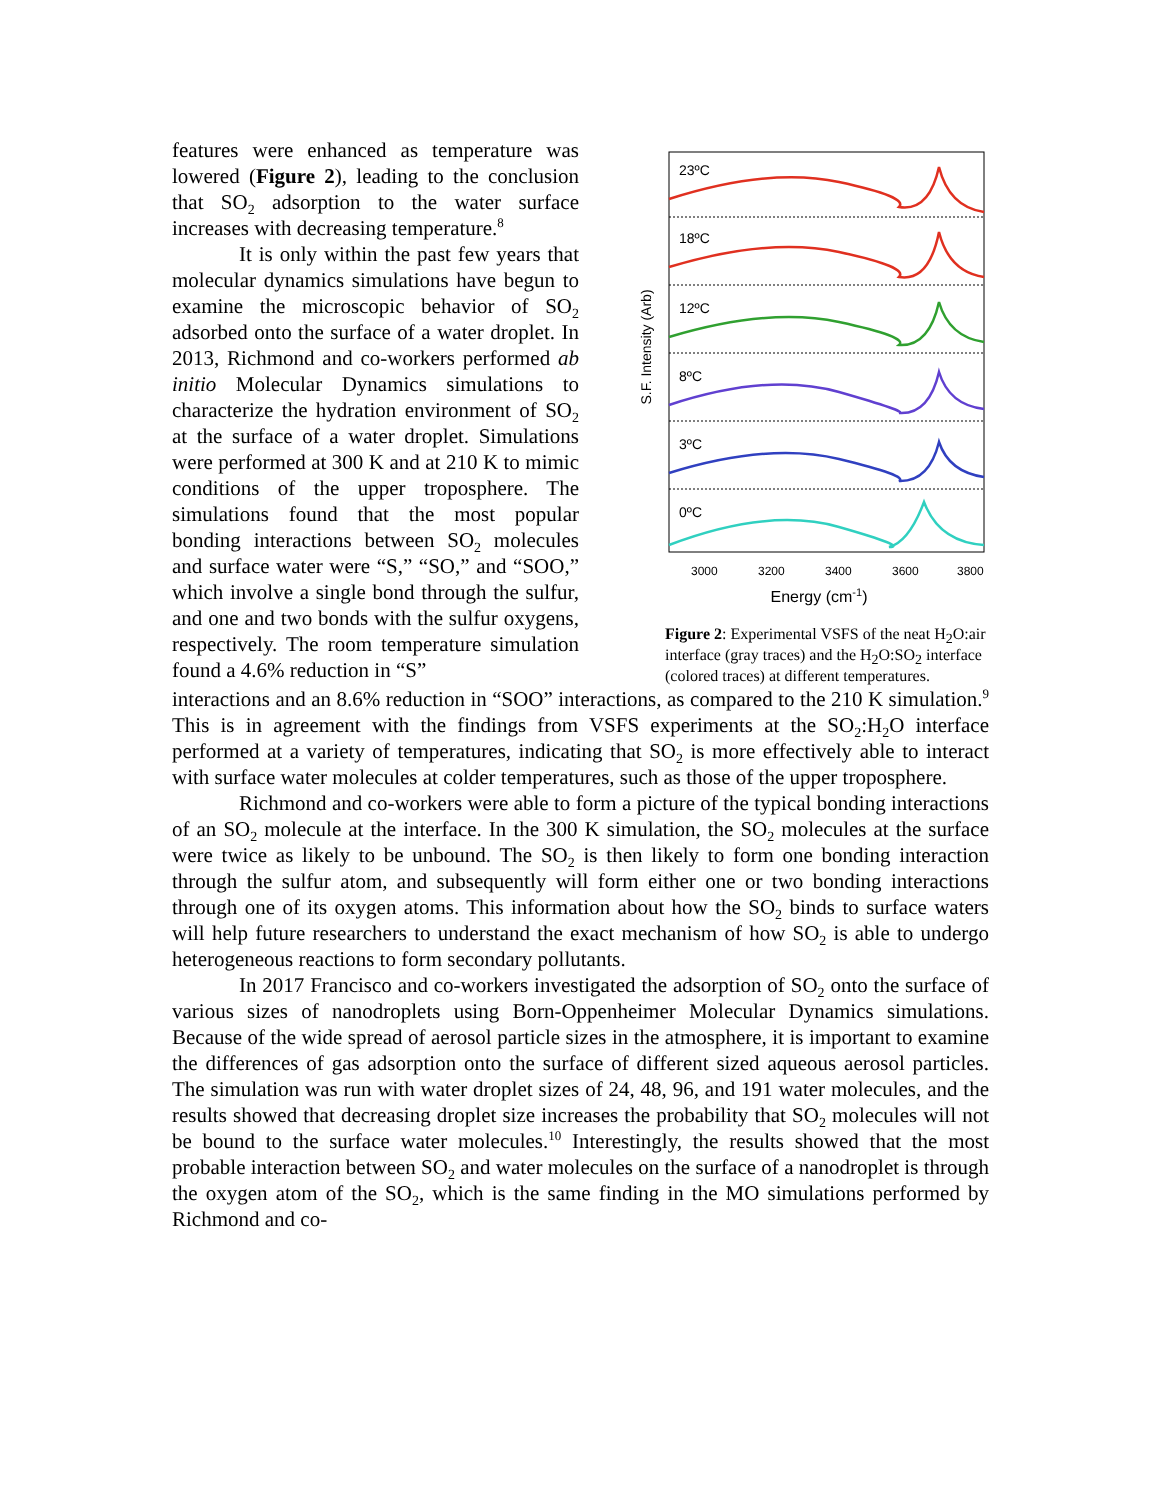features were enhanced as temperature was lowered (Figure 2), leading to the conclusion that SO<sub>2</sub> adsorption to the water surface increases with decreasing temperature.<sup>8</sup>
It is only within the past few years that molecular dynamics simulations have begun to examine the microscopic behavior of SO<sub>2</sub> adsorbed onto the surface of a water droplet. In 2013, Richmond and co-workers performed ab initio Molecular Dynamics simulations to characterize the hydration environment of SO<sub>2</sub> at the surface of a water droplet. Simulations were performed at 300 K and at 210 K to mimic conditions of the upper troposphere. The simulations found that the most popular bonding interactions between SO<sub>2</sub> molecules and surface water were “S,” “SO,” and “SOO,” which involve a single bond through the sulfur, and one and two bonds with the sulfur oxygens, respectively. The room temperature simulation found a 4.6% reduction in “S”
S.F. Intensity (Arb)
23ºC
18ºC
12ºC
8ºC
3ºC
0ºC
3000
3200
3400
3600
3800
Energy (cm-1)
Figure 2: Experimental VSFS of the neat H<sub>2</sub>O:air interface (gray traces) and the H<sub>2</sub>O:SO<sub>2</sub> interface (colored traces) at different temperatures.
interactions and an 8.6% reduction in “SOO” interactions, as compared to the 210 K simulation.<sup>9</sup> This is in agreement with the findings from VSFS experiments at the SO<sub>2</sub>:H<sub>2</sub>O interface performed at a variety of temperatures, indicating that SO<sub>2</sub> is more effectively able to interact with surface water molecules at colder temperatures, such as those of the upper troposphere.
Richmond and co-workers were able to form a picture of the typical bonding interactions of an SO<sub>2</sub> molecule at the interface. In the 300 K simulation, the SO<sub>2</sub> molecules at the surface were twice as likely to be unbound. The SO<sub>2</sub> is then likely to form one bonding interaction through the sulfur atom, and subsequently will form either one or two bonding interactions through one of its oxygen atoms. This information about how the SO<sub>2</sub> binds to surface waters will help future researchers to understand the exact mechanism of how SO<sub>2</sub> is able to undergo heterogeneous reactions to form secondary pollutants.
In 2017 Francisco and co-workers investigated the adsorption of SO<sub>2</sub> onto the surface of various sizes of nanodroplets using Born-Oppenheimer Molecular Dynamics simulations. Because of the wide spread of aerosol particle sizes in the atmosphere, it is important to examine the differences of gas adsorption onto the surface of different sized aqueous aerosol particles. The simulation was run with water droplet sizes of 24, 48, 96, and 191 water molecules, and the results showed that decreasing droplet size increases the probability that SO<sub>2</sub> molecules will not be bound to the surface water molecules.<sup>10</sup> Interestingly, the results showed that the most probable interaction between SO<sub>2</sub> and water molecules on the surface of a nanodroplet is through the oxygen atom of the SO<sub>2</sub>, which is the same finding in the MO simulations performed by Richmond and co-